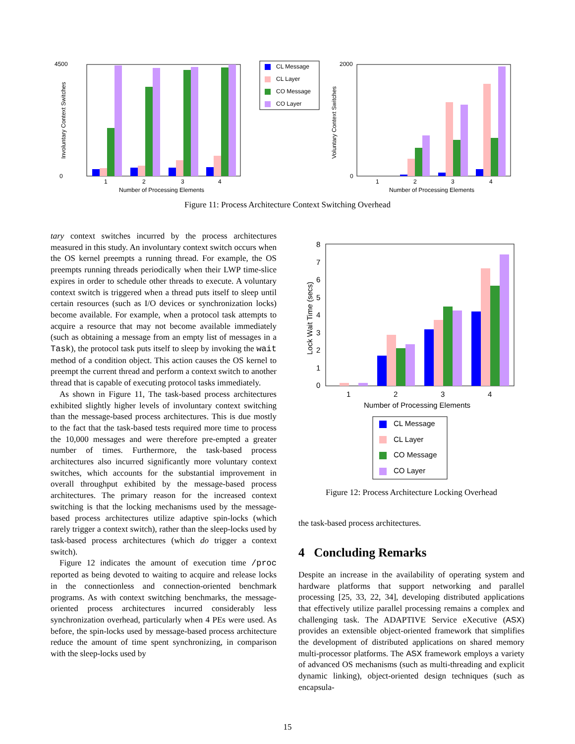0
4500
1
2
3
4
Number of Processing Elements
Involuntary Context Switches
CL Message
CL Layer
CO Message
CO Layer
0
2000
1
2
3
4
Number of Processing Elements
Voluntary Context Switches
Figure 11: Process Architecture Context Switching Overhead
tary context switches incurred by the process architectures measured in this study. An involuntary context switch occurs when the OS kernel preempts a running thread. For example, the OS preempts running threads periodically when their LWP time-slice expires in order to schedule other threads to execute. A voluntary context switch is triggered when a thread puts itself to sleep until certain resources (such as I/O devices or synchronization locks) become available. For example, when a protocol task attempts to acquire a resource that may not become available immediately (such as obtaining a message from an empty list of messages in a Task), the protocol task puts itself to sleep by invoking the wait method of a condition object. This action causes the OS kernel to preempt the current thread and perform a context switch to another thread that is capable of executing protocol tasks immediately.
As shown in Figure 11, The task-based process architectures exhibited slightly higher levels of involuntary context switching than the message-based process architectures. This is due mostly to the fact that the task-based tests required more time to process the 10,000 messages and were therefore pre-empted a greater number of times. Furthermore, the task-based process architectures also incurred significantly more voluntary context switches, which accounts for the substantial improvement in overall throughput exhibited by the message-based process architectures. The primary reason for the increased context switching is that the locking mechanisms used by the message-based process architectures utilize adaptive spin-locks (which rarely trigger a context switch), rather than the sleep-locks used by task-based process architectures (which do trigger a context switch).
Figure 12 indicates the amount of execution time /proc reported as being devoted to waiting to acquire and release locks in the connectionless and connection-oriented benchmark programs. As with context switching benchmarks, the message-oriented process architectures incurred considerably less synchronization overhead, particularly when 4 PEs were used. As before, the spin-locks used by message-based process architecture reduce the amount of time spent synchronizing, in comparison with the sleep-locks used by
0
1
2
3
4
5
6
7
8
1
2
3
4
Number of Processing Elements
Lock Wait Time (secs)
CL Message
CL Layer
CO Message
CO Layer
Figure 12: Process Architecture Locking Overhead
the task-based process architectures.
4 Concluding Remarks
Despite an increase in the availability of operating system and hardware platforms that support networking and parallel processing [25, 33, 22, 34], developing distributed applications that effectively utilize parallel processing remains a complex and challenging task. The ADAPTIVE Service eXecutive (ASX) provides an extensible object-oriented framework that simplifies the development of distributed applications on shared memory multi-processor platforms. The ASX framework employs a variety of advanced OS mechanisms (such as multi-threading and explicit dynamic linking), object-oriented design techniques (such as encapsula-
15